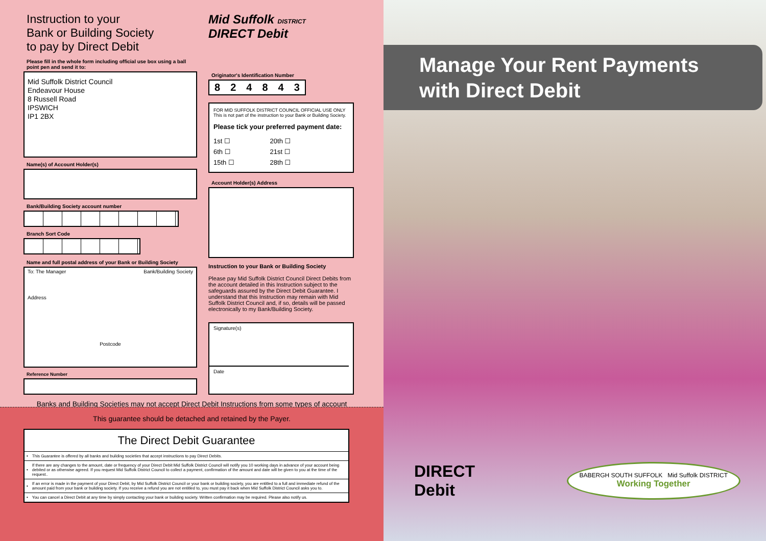Instruction to your
Bank or Building Society
to pay by Direct Debit
Please fill in the whole form including official use box using a ball point pen and send it to:
Mid Suffolk District Council
Endeavour House
8 Russell Road
IPSWICH
IP1 2BX
Name(s) of Account Holder(s)
Bank/Building Society account number
Branch Sort Code
Name and full postal address of your Bank or Building Society
To: The Manager Bank/Building Society
Address
Postcode
Reference Number
Mid Suffolk DISTRICT DIRECT Debit
Originator's Identification Number
824843
FOR MID SUFFOLK DISTRICT COUNCIL OFFICIAL USE ONLY
This is not part of the instruction to your Bank or Building Society.
Please tick your preferred payment date:
1st ☐
6th ☐
15th ☐
20th ☐
21st ☐
28th ☐
Account Holder(s) Address
Instruction to your Bank or Building Society
Please pay Mid Suffolk District Council Direct Debits from the account detailed in this Instruction subject to the safeguards assured by the Direct Debit Guarantee. I understand that this Instruction may remain with Mid Suffolk District Council and, if so, details will be passed electronically to my Bank/Building Society.
Signature(s)
Date
Banks and Building Societies may not accept Direct Debit Instructions from some types of account
This guarantee should be detached and retained by the Payer.
| The Direct Debit Guarantee | |
| --- | --- |
| • | This Guarantee is offered by all banks and building societies that accept instructions to pay Direct Debits. |
| • | If there are any changes to the amount, date or frequency of your Direct Debit Mid Suffolk District Council will notify you 10 working days in advance of your account being debited or as otherwise agreed. If you request Mid Suffolk District Council to collect a payment, confirmation of the amount and date will be given to you at the time of the request.. |
| • | If an error is made in the payment of your Direct Debit, by Mid Suffolk District Council or your bank or building society, you are entitled to a full and immediate refund of the amount paid from your bank or building society. If you receive a refund you are not entitled to, you must pay it back when Mid Suffolk District Council asks you to. |
| • | You can cancel a Direct Debit at any time by simply contacting your bank or building society. Written confirmation may be required. Please also notify us. |
Manage Your Rent Payments with Direct Debit
DIRECT
Debit
BABERGH SOUTH SUFFOLK Mid Suffolk DISTRICT
Working Together